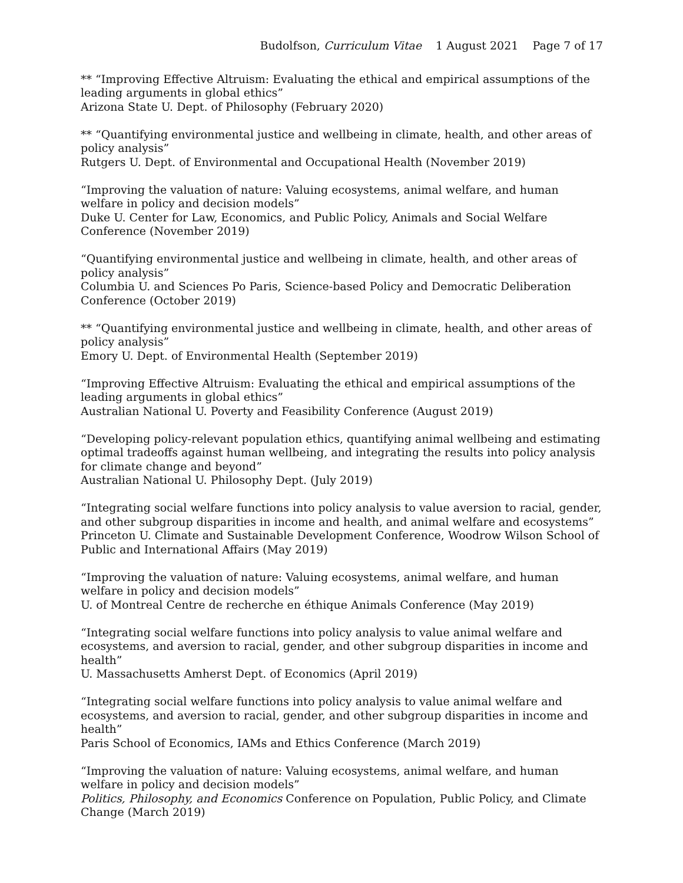Budolfson, Curriculum Vitae 1 August 2021 Page 7 of 17
** “Improving Effective Altruism: Evaluating the ethical and empirical assumptions of the leading arguments in global ethics”
Arizona State U. Dept. of Philosophy (February 2020)
** “Quantifying environmental justice and wellbeing in climate, health, and other areas of policy analysis”
Rutgers U. Dept. of Environmental and Occupational Health (November 2019)
“Improving the valuation of nature: Valuing ecosystems, animal welfare, and human welfare in policy and decision models”
Duke U. Center for Law, Economics, and Public Policy, Animals and Social Welfare Conference (November 2019)
“Quantifying environmental justice and wellbeing in climate, health, and other areas of policy analysis”
Columbia U. and Sciences Po Paris, Science-based Policy and Democratic Deliberation Conference (October 2019)
** “Quantifying environmental justice and wellbeing in climate, health, and other areas of policy analysis”
Emory U. Dept. of Environmental Health (September 2019)
“Improving Effective Altruism: Evaluating the ethical and empirical assumptions of the leading arguments in global ethics”
Australian National U. Poverty and Feasibility Conference (August 2019)
“Developing policy-relevant population ethics, quantifying animal wellbeing and estimating optimal tradeoffs against human wellbeing, and integrating the results into policy analysis for climate change and beyond”
Australian National U. Philosophy Dept. (July 2019)
“Integrating social welfare functions into policy analysis to value aversion to racial, gender, and other subgroup disparities in income and health, and animal welfare and ecosystems”
Princeton U. Climate and Sustainable Development Conference, Woodrow Wilson School of Public and International Affairs (May 2019)
“Improving the valuation of nature: Valuing ecosystems, animal welfare, and human welfare in policy and decision models”
U. of Montreal Centre de recherche en éthique Animals Conference (May 2019)
“Integrating social welfare functions into policy analysis to value animal welfare and ecosystems, and aversion to racial, gender, and other subgroup disparities in income and health”
U. Massachusetts Amherst Dept. of Economics (April 2019)
“Integrating social welfare functions into policy analysis to value animal welfare and ecosystems, and aversion to racial, gender, and other subgroup disparities in income and health”
Paris School of Economics, IAMs and Ethics Conference (March 2019)
“Improving the valuation of nature: Valuing ecosystems, animal welfare, and human welfare in policy and decision models”
Politics, Philosophy, and Economics Conference on Population, Public Policy, and Climate Change (March 2019)